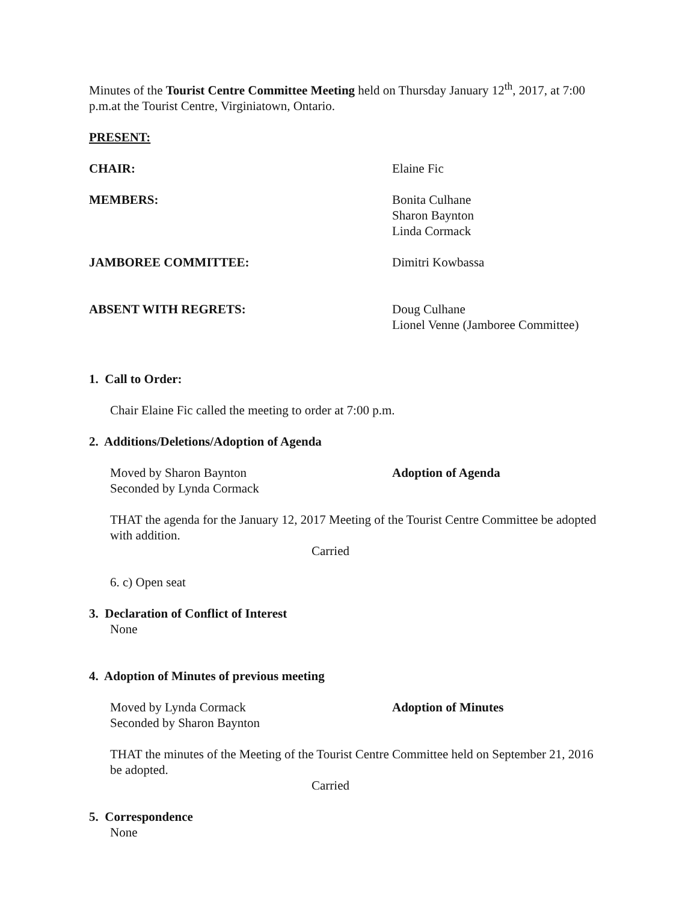Minutes of the Tourist Centre Committee Meeting held on Thursday January 12<sup>th</sup>, 2017, at 7:00 p.m.at the Tourist Centre, Virginiatown, Ontario.
PRESENT:
CHAIR: Elaine Fic
MEMBERS: Bonita Culhane
Sharon Baynton
Linda Cormack
JAMBOREE COMMITTEE: Dimitri Kowbassa
ABSENT WITH REGRETS: Doug Culhane
Lionel Venne (Jamboree Committee)
1. Call to Order:
Chair Elaine Fic called the meeting to order at 7:00 p.m.
2. Additions/Deletions/Adoption of Agenda
Moved by Sharon Baynton
Seconded by Lynda Cormack
Adoption of Agenda
THAT the agenda for the January 12, 2017 Meeting of the Tourist Centre Committee be adopted with addition.
Carried
6. c) Open seat
3. Declaration of Conflict of Interest
None
4. Adoption of Minutes of previous meeting
Moved by Lynda Cormack
Seconded by Sharon Baynton
Adoption of Minutes
THAT the minutes of the Meeting of the Tourist Centre Committee held on September 21, 2016 be adopted.
Carried
5. Correspondence
None